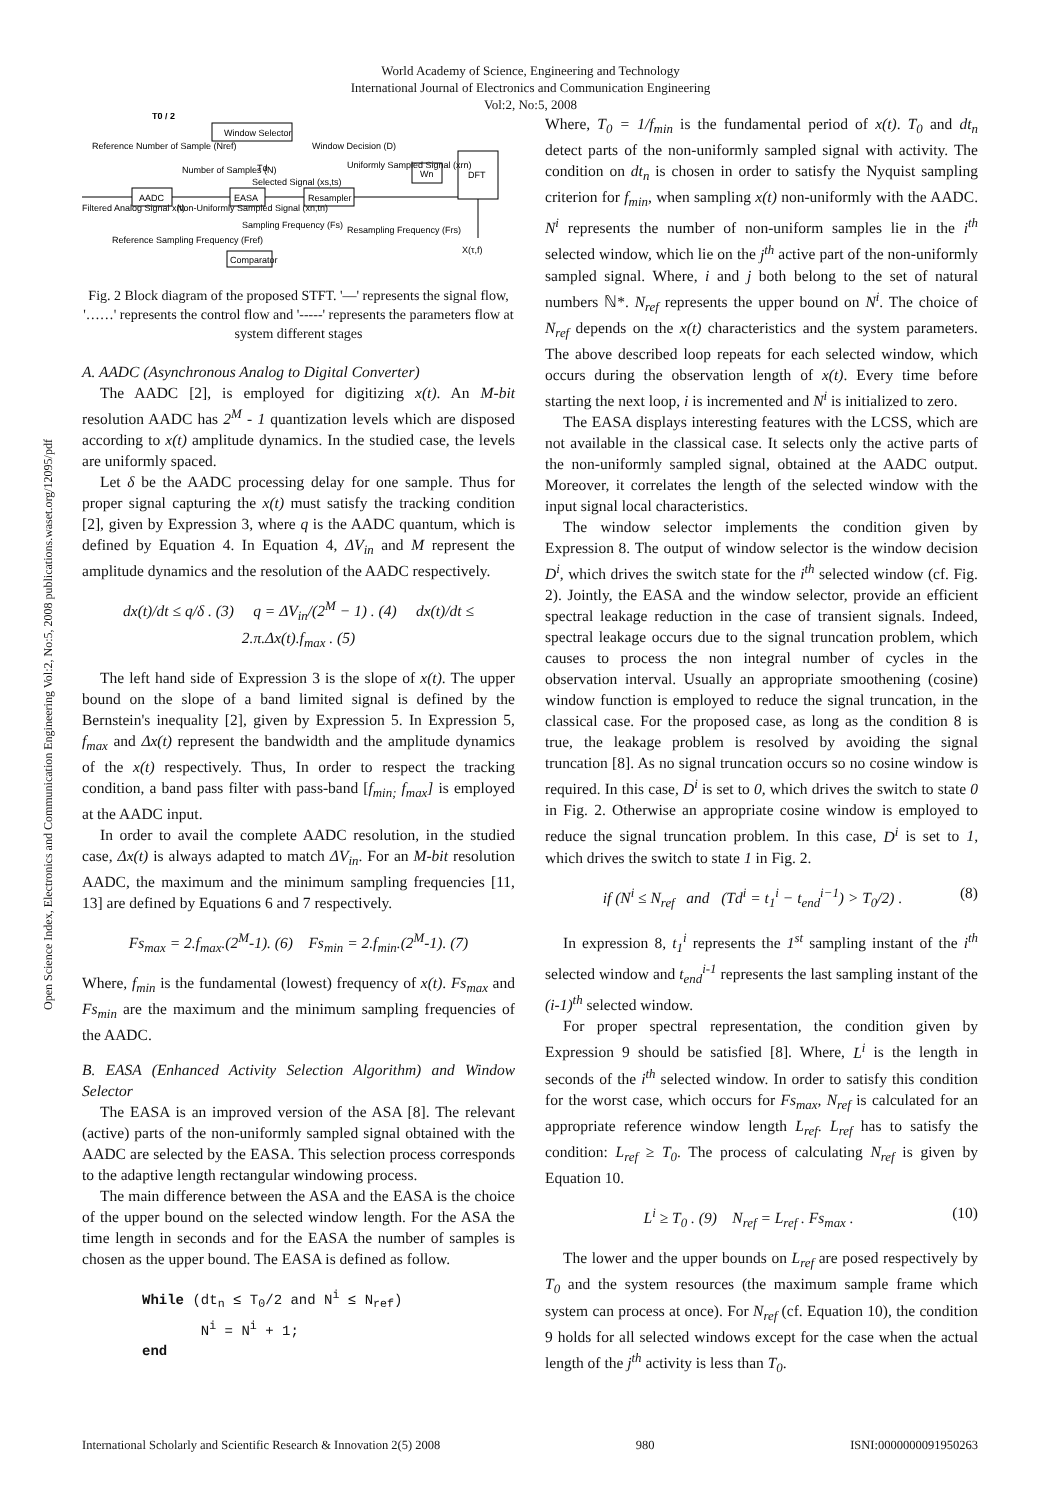World Academy of Science, Engineering and Technology
International Journal of Electronics and Communication Engineering
Vol:2, No:5, 2008
Open Science Index, Electronics and Communication Engineering Vol:2, No:5, 2008 publications.waset.org/12095/pdf
Window Selector
AADC
EASA
Resampler
Wn
DFT
Comparator
T0 / 2
Reference Number of Sample (Nref)
Window Decision (D)
Number of Samples (N)
Td
Selected Signal (xs,ts)
Uniformly Sampled Signal (xrn)
Filtered Analog Signal x(t)
Non-Uniformly Sampled Signal (xn,tn)
Sampling Frequency (Fs)
Resampling Frequency (Frs)
Reference Sampling Frequency (Fref)
X(τ,f)
Fig. 2 Block diagram of the proposed STFT. '—' represents the signal flow, '……' represents the control flow and '-----' represents the parameters flow at system different stages
A. AADC (Asynchronous Analog to Digital Converter)
The AADC [2], is employed for digitizing x(t). An M-bit resolution AADC has 2<sup>M</sup> - 1 quantization levels which are disposed according to x(t) amplitude dynamics. In the studied case, the levels are uniformly spaced.
Let δ be the AADC processing delay for one sample. Thus for proper signal capturing the x(t) must satisfy the tracking condition [2], given by Expression 3, where q is the AADC quantum, which is defined by Equation 4. In Equation 4, ΔV<sub>in</sub> and M represent the amplitude dynamics and the resolution of the AADC respectively.
dx(t)/dt ≤ q/δ . (3) q = ΔV<sub>in</sub>/(2<sup>M</sup> − 1) . (4) dx(t)/dt ≤ 2.π.Δx(t).f<sub>max</sub> . (5)
The left hand side of Expression 3 is the slope of x(t). The upper bound on the slope of a band limited signal is defined by the Bernstein's inequality [2], given by Expression 5. In Expression 5, f<sub>max</sub> and Δx(t) represent the bandwidth and the amplitude dynamics of the x(t) respectively. Thus, In order to respect the tracking condition, a band pass filter with pass-band [f<sub>min;</sub> f<sub>max</sub>] is employed at the AADC input.
In order to avail the complete AADC resolution, in the studied case, Δx(t) is always adapted to match ΔV<sub>in</sub>. For an M-bit resolution AADC, the maximum and the minimum sampling frequencies [11, 13] are defined by Equations 6 and 7 respectively.
Fs<sub>max</sub> = 2.f<sub>max</sub>.(2<sup>M</sup>-1). (6) Fs<sub>min</sub> = 2.f<sub>min</sub>.(2<sup>M</sup>-1). (7)
Where, f<sub>min</sub> is the fundamental (lowest) frequency of x(t). Fs<sub>max</sub> and Fs<sub>min</sub> are the maximum and the minimum sampling frequencies of the AADC.
B. EASA (Enhanced Activity Selection Algorithm) and Window Selector
The EASA is an improved version of the ASA [8]. The relevant (active) parts of the non-uniformly sampled signal obtained with the AADC are selected by the EASA. This selection process corresponds to the adaptive length rectangular windowing process.
The main difference between the ASA and the EASA is the choice of the upper bound on the selected window length. For the ASA the time length in seconds and for the EASA the number of samples is chosen as the upper bound. The EASA is defined as follow.
While (dtn ≤ T0/2 and Ni ≤ Nref)
       Ni = Ni + 1;
end
Where, T<sub>0</sub> = 1/f<sub>min</sub> is the fundamental period of x(t). T<sub>0</sub> and dt<sub>n</sub> detect parts of the non-uniformly sampled signal with activity. The condition on dt<sub>n</sub> is chosen in order to satisfy the Nyquist sampling criterion for f<sub>min</sub>, when sampling x(t) non-uniformly with the AADC. N<sup>i</sup> represents the number of non-uniform samples lie in the i<sup>th</sup> selected window, which lie on the j<sup>th</sup> active part of the non-uniformly sampled signal. Where, i and j both belong to the set of natural numbers ℕ*. N<sub>ref</sub> represents the upper bound on N<sup>i</sup>. The choice of N<sub>ref</sub> depends on the x(t) characteristics and the system parameters. The above described loop repeats for each selected window, which occurs during the observation length of x(t). Every time before starting the next loop, i is incremented and N<sup>i</sup> is initialized to zero.
The EASA displays interesting features with the LCSS, which are not available in the classical case. It selects only the active parts of the non-uniformly sampled signal, obtained at the AADC output. Moreover, it correlates the length of the selected window with the input signal local characteristics.
The window selector implements the condition given by Expression 8. The output of window selector is the window decision D<sup>i</sup>, which drives the switch state for the i<sup>th</sup> selected window (cf. Fig. 2). Jointly, the EASA and the window selector, provide an efficient spectral leakage reduction in the case of transient signals. Indeed, spectral leakage occurs due to the signal truncation problem, which causes to process the non integral number of cycles in the observation interval. Usually an appropriate smoothening (cosine) window function is employed to reduce the signal truncation, in the classical case. For the proposed case, as long as the condition 8 is true, the leakage problem is resolved by avoiding the signal truncation [8]. As no signal truncation occurs so no cosine window is required. In this case, D<sup>i</sup> is set to 0, which drives the switch to state 0 in Fig. 2. Otherwise an appropriate cosine window is employed to reduce the signal truncation problem. In this case, D<sup>i</sup> is set to 1, which drives the switch to state 1 in Fig. 2.
if (N<sup>i</sup> ≤ N<sub>ref</sub> and (Td<sup>i</sup> = t<sub>1</sub><sup>i</sup> − t<sub>end</sub><sup>i−1</sup>) > T<sub>0</sub>/2) . (8)
In expression 8, t<sub>1</sub><sup>i</sup> represents the 1<sup>st</sup> sampling instant of the i<sup>th</sup> selected window and t<sub>end</sub><sup>i-1</sup> represents the last sampling instant of the (i-1)<sup>th</sup> selected window.
For proper spectral representation, the condition given by Expression 9 should be satisfied [8]. Where, L<sup>i</sup> is the length in seconds of the i<sup>th</sup> selected window. In order to satisfy this condition for the worst case, which occurs for Fs<sub>max</sub>, N<sub>ref</sub> is calculated for an appropriate reference window length L<sub>ref</sub>. L<sub>ref</sub> has to satisfy the condition: L<sub>ref</sub> ≥ T<sub>0</sub>. The process of calculating N<sub>ref</sub> is given by Equation 10.
L<sup>i</sup> ≥ T<sub>0</sub> . (9) N<sub>ref</sub> = L<sub>ref</sub> . Fs<sub>max</sub> . (10)
The lower and the upper bounds on L<sub>ref</sub> are posed respectively by T<sub>0</sub> and the system resources (the maximum sample frame which system can process at once). For N<sub>ref</sub> (cf. Equation 10), the condition 9 holds for all selected windows except for the case when the actual length of the j<sup>th</sup> activity is less than T<sub>0</sub>.
International Scholarly and Scientific Research & Innovation 2(5) 2008 980 ISNI:0000000091950263